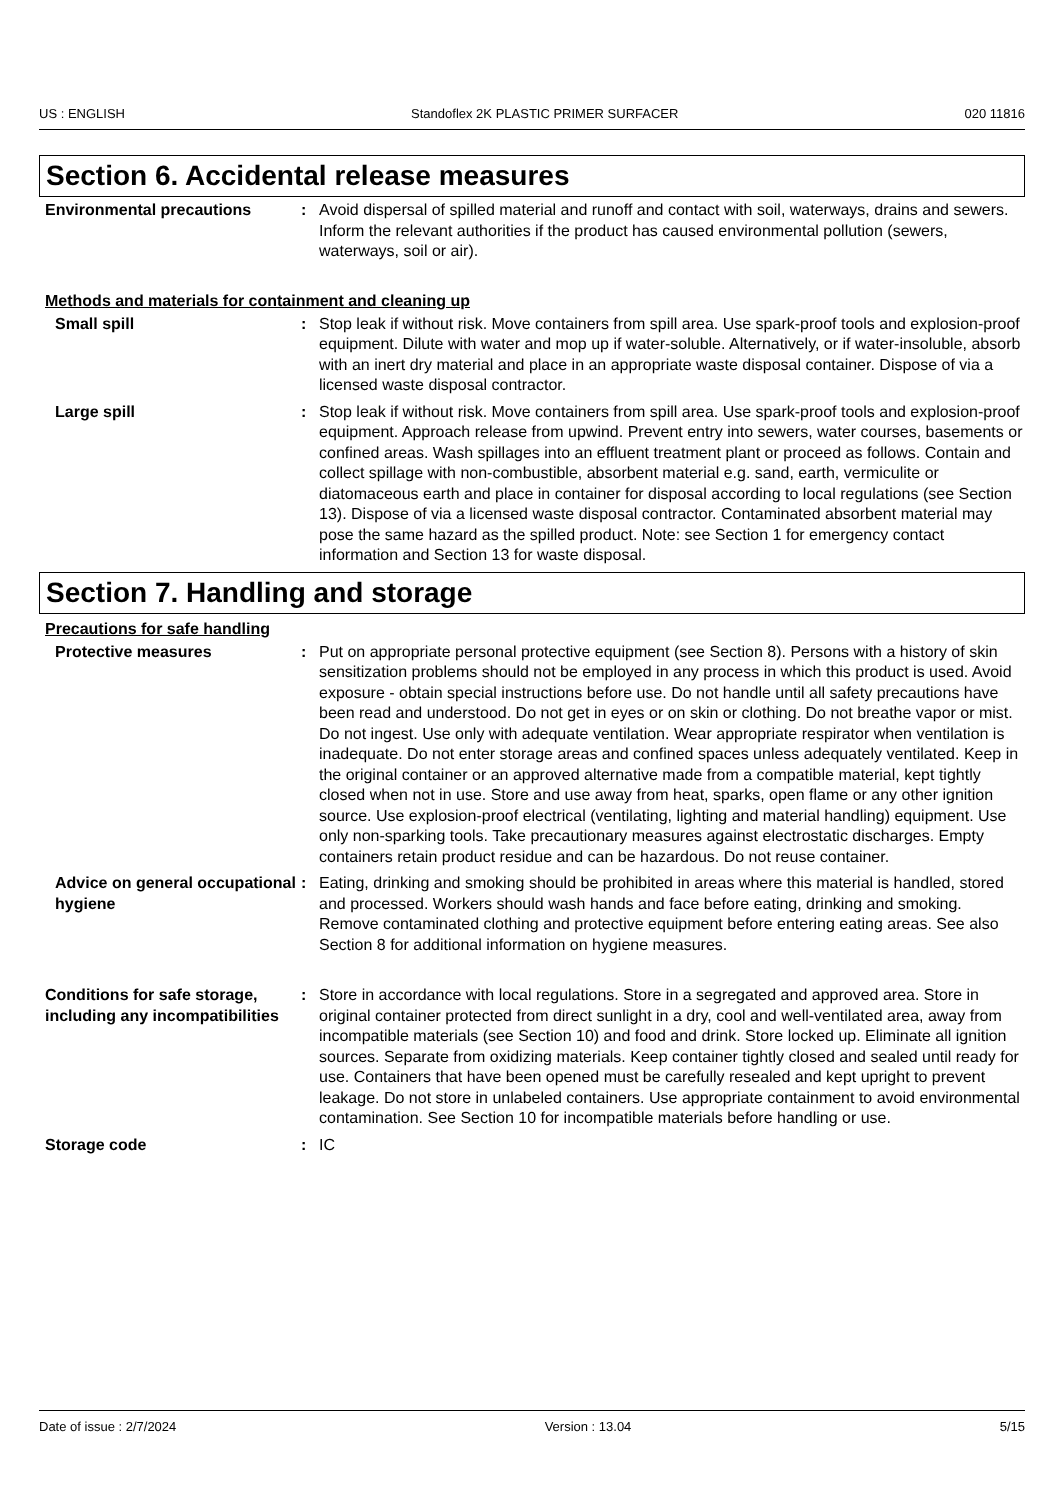US : ENGLISH Standoflex 2K PLASTIC PRIMER SURFACER 020 11816
Section 6. Accidental release measures
Environmental precautions : Avoid dispersal of spilled material and runoff and contact with soil, waterways, drains and sewers. Inform the relevant authorities if the product has caused environmental pollution (sewers, waterways, soil or air).
Methods and materials for containment and cleaning up
Small spill : Stop leak if without risk. Move containers from spill area. Use spark-proof tools and explosion-proof equipment. Dilute with water and mop up if water-soluble. Alternatively, or if water-insoluble, absorb with an inert dry material and place in an appropriate waste disposal container. Dispose of via a licensed waste disposal contractor.
Large spill : Stop leak if without risk. Move containers from spill area. Use spark-proof tools and explosion-proof equipment. Approach release from upwind. Prevent entry into sewers, water courses, basements or confined areas. Wash spillages into an effluent treatment plant or proceed as follows. Contain and collect spillage with non-combustible, absorbent material e.g. sand, earth, vermiculite or diatomaceous earth and place in container for disposal according to local regulations (see Section 13). Dispose of via a licensed waste disposal contractor. Contaminated absorbent material may pose the same hazard as the spilled product. Note: see Section 1 for emergency contact information and Section 13 for waste disposal.
Section 7. Handling and storage
Precautions for safe handling
Protective measures : Put on appropriate personal protective equipment (see Section 8). Persons with a history of skin sensitization problems should not be employed in any process in which this product is used. Avoid exposure - obtain special instructions before use. Do not handle until all safety precautions have been read and understood. Do not get in eyes or on skin or clothing. Do not breathe vapor or mist. Do not ingest. Use only with adequate ventilation. Wear appropriate respirator when ventilation is inadequate. Do not enter storage areas and confined spaces unless adequately ventilated. Keep in the original container or an approved alternative made from a compatible material, kept tightly closed when not in use. Store and use away from heat, sparks, open flame or any other ignition source. Use explosion-proof electrical (ventilating, lighting and material handling) equipment. Use only non-sparking tools. Take precautionary measures against electrostatic discharges. Empty containers retain product residue and can be hazardous. Do not reuse container.
Advice on general occupational hygiene
: Eating, drinking and smoking should be prohibited in areas where this material is handled, stored and processed. Workers should wash hands and face before eating, drinking and smoking. Remove contaminated clothing and protective equipment before entering eating areas. See also Section 8 for additional information on hygiene measures.
Conditions for safe storage, including any incompatibilities
: Store in accordance with local regulations. Store in a segregated and approved area. Store in original container protected from direct sunlight in a dry, cool and well-ventilated area, away from incompatible materials (see Section 10) and food and drink. Store locked up. Eliminate all ignition sources. Separate from oxidizing materials. Keep container tightly closed and sealed until ready for use. Containers that have been opened must be carefully resealed and kept upright to prevent leakage. Do not store in unlabeled containers. Use appropriate containment to avoid environmental contamination. See Section 10 for incompatible materials before handling or use.
Storage code : IC
Date of issue : 2/7/2024 Version : 13.04 5/15